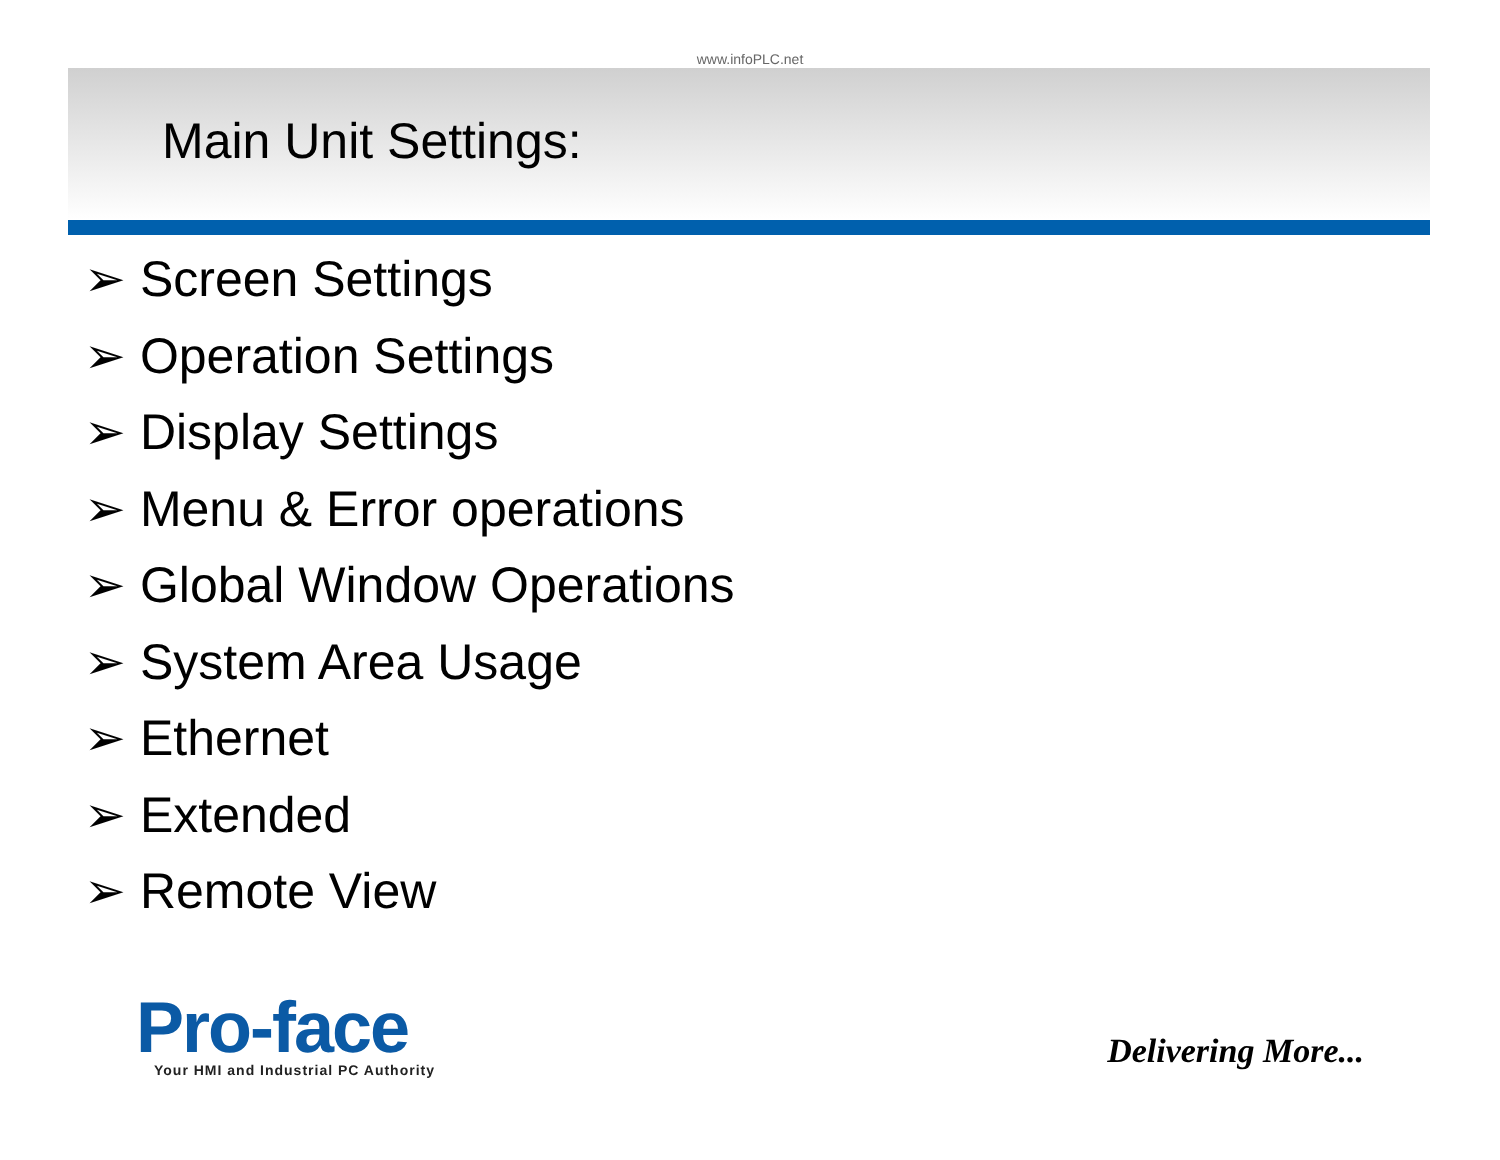www.infoPLC.net
Main Unit Settings:
➢ Screen Settings
➢ Operation Settings
➢ Display Settings
➢ Menu & Error operations
➢ Global Window Operations
➢ System Area Usage
➢ Ethernet
➢ Extended
➢ Remote View
Pro-face
Your HMI and Industrial PC Authority
Delivering More...